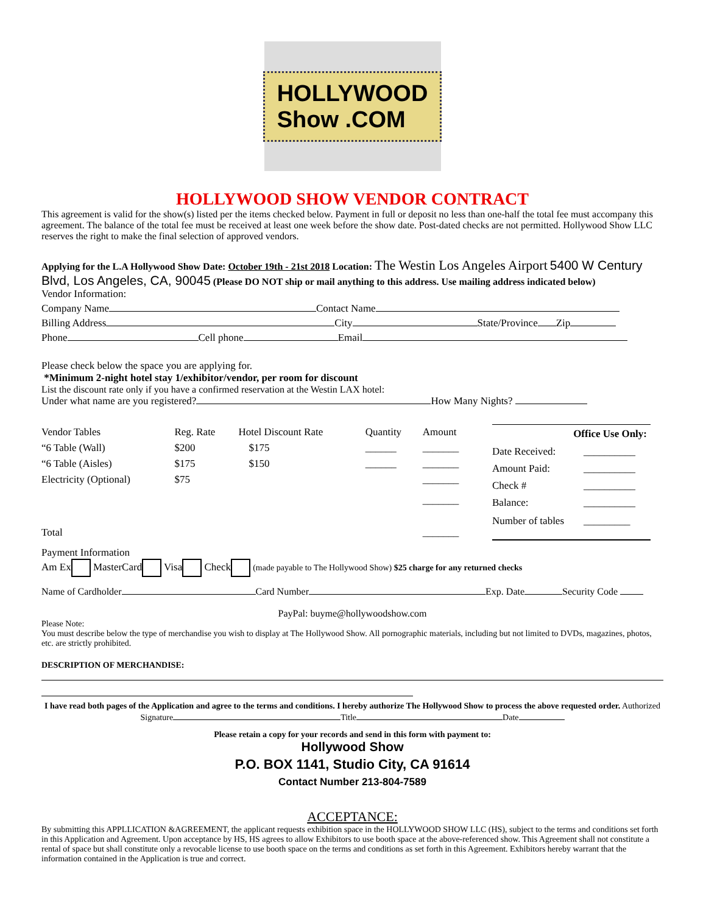HOLLYWOOD Show .COM
HOLLYWOOD SHOW VENDOR CONTRACT
This agreement is valid for the show(s) listed per the items checked below. Payment in full or deposit no less than one-half the total fee must accompany this agreement. The balance of the total fee must be received at least one week before the show date. Post-dated checks are not permitted. Hollywood Show LLC reserves the right to make the final selection of approved vendors.
Applying for the L.A Hollywood Show Date: October 19th - 21st 2018 Location: The Westin Los Angeles Airport 5400 W Century Blvd, Los Angeles, CA, 90045 (Please DO NOT ship or mail anything to this address. Use mailing address indicated below)
Vendor Information:
Company Name Contact Name
Billing Address City State/Province Zip
Phone Cell phone Email
Please check below the space you are applying for.
*Minimum 2-night hotel stay 1/exhibitor/vendor, per room for discount
List the discount rate only if you have a confirmed reservation at the Westin LAX hotel:
Under what name are you registered? How Many Nights?
| Vendor Tables | Reg. Rate | Hotel Discount Rate | Quantity | Amount |
| “6 Table (Wall) | $200 | $175 | ______ | _______ |
| “6 Table (Aisles) | $175 | $150 | ______ | _______ |
| Electricity (Optional) | $75 | | | _______ |
| | | | | _______ |
| Total | | | | _______ |
| Office Use Only: | |
| Date Received: | __________ |
| Amount Paid: | __________ |
| Check # | __________ |
| Balance: | __________ |
| Number of tables | _________ |
Payment Information
Am Ex MasterCard Visa Check (made payable to The Hollywood Show) $25 charge for any returned checks
Name of Cardholder Card Number Exp. Date Security Code
PayPal: buyme@hollywoodshow.com
Please Note:
You must describe below the type of merchandise you wish to display at The Hollywood Show. All pornographic materials, including but not limited to DVDs, magazines, photos, etc. are strictly prohibited.
DESCRIPTION OF MERCHANDISE:
I have read both pages of the Application and agree to the terms and conditions. I hereby authorize The Hollywood Show to process the above requested order. Authorized Signature Title Date
Please retain a copy for your records and send in this form with payment to:
Hollywood Show
P.O. BOX 1141, Studio City, CA 91614
Contact Number 213-804-7589
ACCEPTANCE:
By submitting this APPLLICATION &AGREEMENT, the applicant requests exhibition space in the HOLLYWOOD SHOW LLC (HS), subject to the terms and conditions set forth in this Application and Agreement. Upon acceptance by HS, HS agrees to allow Exhibitors to use booth space at the above-referenced show. This Agreement shall not constitute a rental of space but shall constitute only a revocable license to use booth space on the terms and conditions as set forth in this Agreement. Exhibitors hereby warrant that the information contained in the Application is true and correct.